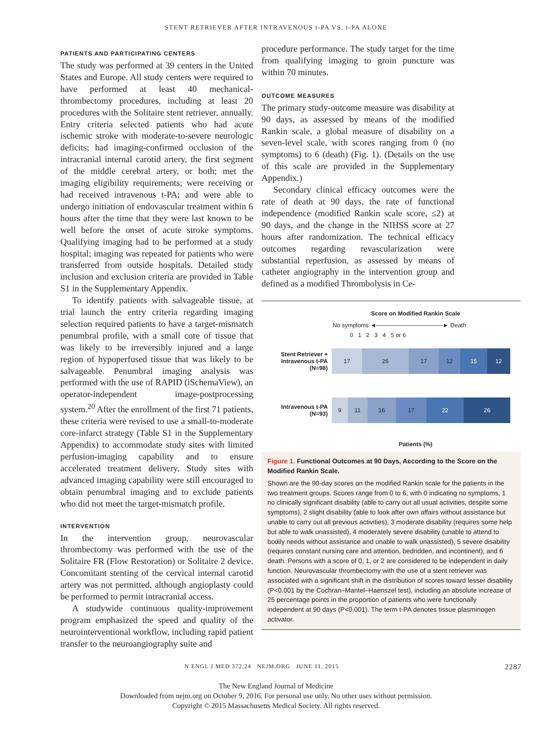STENT RETRIEVER AFTER INTRAVENOUS t-PA VS. t-PA ALONE
PATIENTS AND PARTICIPATING CENTERS
The study was performed at 39 centers in the United States and Europe. All study centers were required to have performed at least 40 mechanical-thrombectomy procedures, including at least 20 procedures with the Solitaire stent retriever, annually. Entry criteria selected patients who had acute ischemic stroke with moderate-to-severe neurologic deficits; had imaging-confirmed occlusion of the intracranial internal carotid artery, the first segment of the middle cerebral artery, or both; met the imaging eligibility requirements; were receiving or had received intravenous t-PA; and were able to undergo initiation of endovascular treatment within 6 hours after the time that they were last known to be well before the onset of acute stroke symptoms. Qualifying imaging had to be performed at a study hospital; imaging was repeated for patients who were transferred from outside hospitals. Detailed study inclusion and exclusion criteria are provided in Table S1 in the Supplementary Appendix.
To identify patients with salvageable tissue, at trial launch the entry criteria regarding imaging selection required patients to have a target-mismatch penumbral profile, with a small core of tissue that was likely to be irreversibly injured and a large region of hypoperfused tissue that was likely to be salvageable. Penumbral imaging analysis was performed with the use of RAPID (iSchemaView), an operator-independent image-postprocessing system.<sup>20</sup> After the enrollment of the first 71 patients, these criteria were revised to use a small-to-moderate core-infarct strategy (Table S1 in the Supplementary Appendix) to accommodate study sites with limited perfusion-imaging capability and to ensure accelerated treatment delivery. Study sites with advanced imaging capability were still encouraged to obtain penumbral imaging and to exclude patients who did not meet the target-mismatch profile.
INTERVENTION
In the intervention group, neurovascular thrombectomy was performed with the use of the Solitaire FR (Flow Restoration) or Solitaire 2 device. Concomitant stenting of the cervical internal carotid artery was not permitted, although angioplasty could be performed to permit intracranial access.
A studywide continuous quality-improvement program emphasized the speed and quality of the neurointerventional workflow, including rapid patient transfer to the neuroangiography suite and
procedure performance. The study target for the time from qualifying imaging to groin puncture was within 70 minutes.
OUTCOME MEASURES
The primary study-outcome measure was disability at 90 days, as assessed by means of the modified Rankin scale, a global measure of disability on a seven-level scale, with scores ranging from 0 (no symptoms) to 6 (death) (Fig. 1). (Details on the use of this scale are provided in the Supplementary Appendix.)
Secondary clinical efficacy outcomes were the rate of death at 90 days, the rate of functional independence (modified Rankin scale score, ≤2) at 90 days, and the change in the NIHSS score at 27 hours after randomization. The technical efficacy outcomes regarding revascularization were substantial reperfusion, as assessed by means of catheter angiography in the intervention group and defined as a modified Thrombolysis in Ce-
Score on Modified Rankin Scale
No symptoms ◄────────────────► Death
0 1 2 3 4 5 or 6
Stent Retriever + Intravenous t-PA (N=98)
17 26 17 12 15 12
Intravenous t-PA (N=93)
9 11 16 17 22 26
Patients (%)
Figure 1. Functional Outcomes at 90 Days, According to the Score on the Modified Rankin Scale.
Shown are the 90-day scores on the modified Rankin scale for the patients in the two treatment groups. Scores range from 0 to 6, with 0 indicating no symptoms, 1 no clinically significant disability (able to carry out all usual activities, despite some symptoms), 2 slight disability (able to look after own affairs without assistance but unable to carry out all previous activities), 3 moderate disability (requires some help but able to walk unassisted), 4 moderately severe disability (unable to attend to bodily needs without assistance and unable to walk unassisted), 5 severe disability (requires constant nursing care and attention, bedridden, and incontinent), and 6 death. Persons with a score of 0, 1, or 2 are considered to be independent in daily function. Neurovascular thrombectomy with the use of a stent retriever was associated with a significant shift in the distribution of scores toward lesser disability (P<0.001 by the Cochran–Mantel–Haenszel test), including an absolute increase of 25 percentage points in the proportion of patients who were functionally independent at 90 days (P<0.001). The term t-PA denotes tissue plasminogen activator.
N ENGL J MED 372;24 NEJM.ORG JUNE 11, 2015 2287
The New England Journal of Medicine
Downloaded from nejm.org on October 9, 2016. For personal use only. No other uses without permission.
Copyright © 2015 Massachusetts Medical Society. All rights reserved.